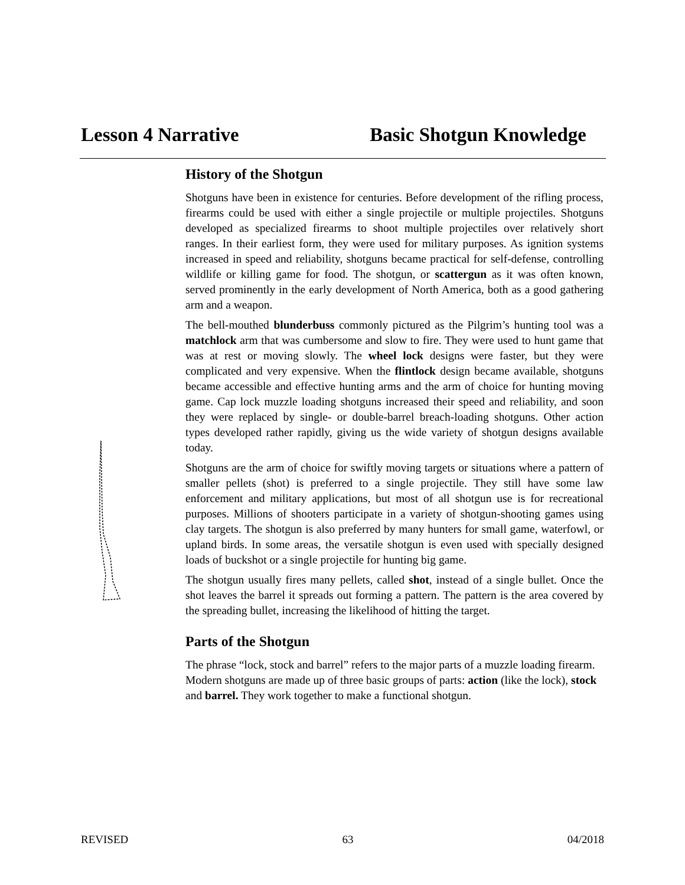Lesson 4 Narrative Basic Shotgun Knowledge
History of the Shotgun
Shotguns have been in existence for centuries. Before development of the rifling process, firearms could be used with either a single projectile or multiple projectiles. Shotguns developed as specialized firearms to shoot multiple projectiles over relatively short ranges. In their earliest form, they were used for military purposes. As ignition systems increased in speed and reliability, shotguns became practical for self-defense, controlling wildlife or killing game for food. The shotgun, or scattergun as it was often known, served prominently in the early development of North America, both as a good gathering arm and a weapon.
The bell-mouthed blunderbuss commonly pictured as the Pilgrim’s hunting tool was a matchlock arm that was cumbersome and slow to fire. They were used to hunt game that was at rest or moving slowly. The wheel lock designs were faster, but they were complicated and very expensive. When the flintlock design became available, shotguns became accessible and effective hunting arms and the arm of choice for hunting moving game. Cap lock muzzle loading shotguns increased their speed and reliability, and soon they were replaced by single- or double-barrel breach-loading shotguns. Other action types developed rather rapidly, giving us the wide variety of shotgun designs available today.
Shotguns are the arm of choice for swiftly moving targets or situations where a pattern of smaller pellets (shot) is preferred to a single projectile. They still have some law enforcement and military applications, but most of all shotgun use is for recreational purposes. Millions of shooters participate in a variety of shotgun-shooting games using clay targets. The shotgun is also preferred by many hunters for small game, waterfowl, or upland birds. In some areas, the versatile shotgun is even used with specially designed loads of buckshot or a single projectile for hunting big game.
The shotgun usually fires many pellets, called shot, instead of a single bullet. Once the shot leaves the barrel it spreads out forming a pattern. The pattern is the area covered by the spreading bullet, increasing the likelihood of hitting the target.
Parts of the Shotgun
The phrase “lock, stock and barrel” refers to the major parts of a muzzle loading firearm. Modern shotguns are made up of three basic groups of parts: action (like the lock), stock and barrel. They work together to make a functional shotgun.
REVISED 63 04/2018